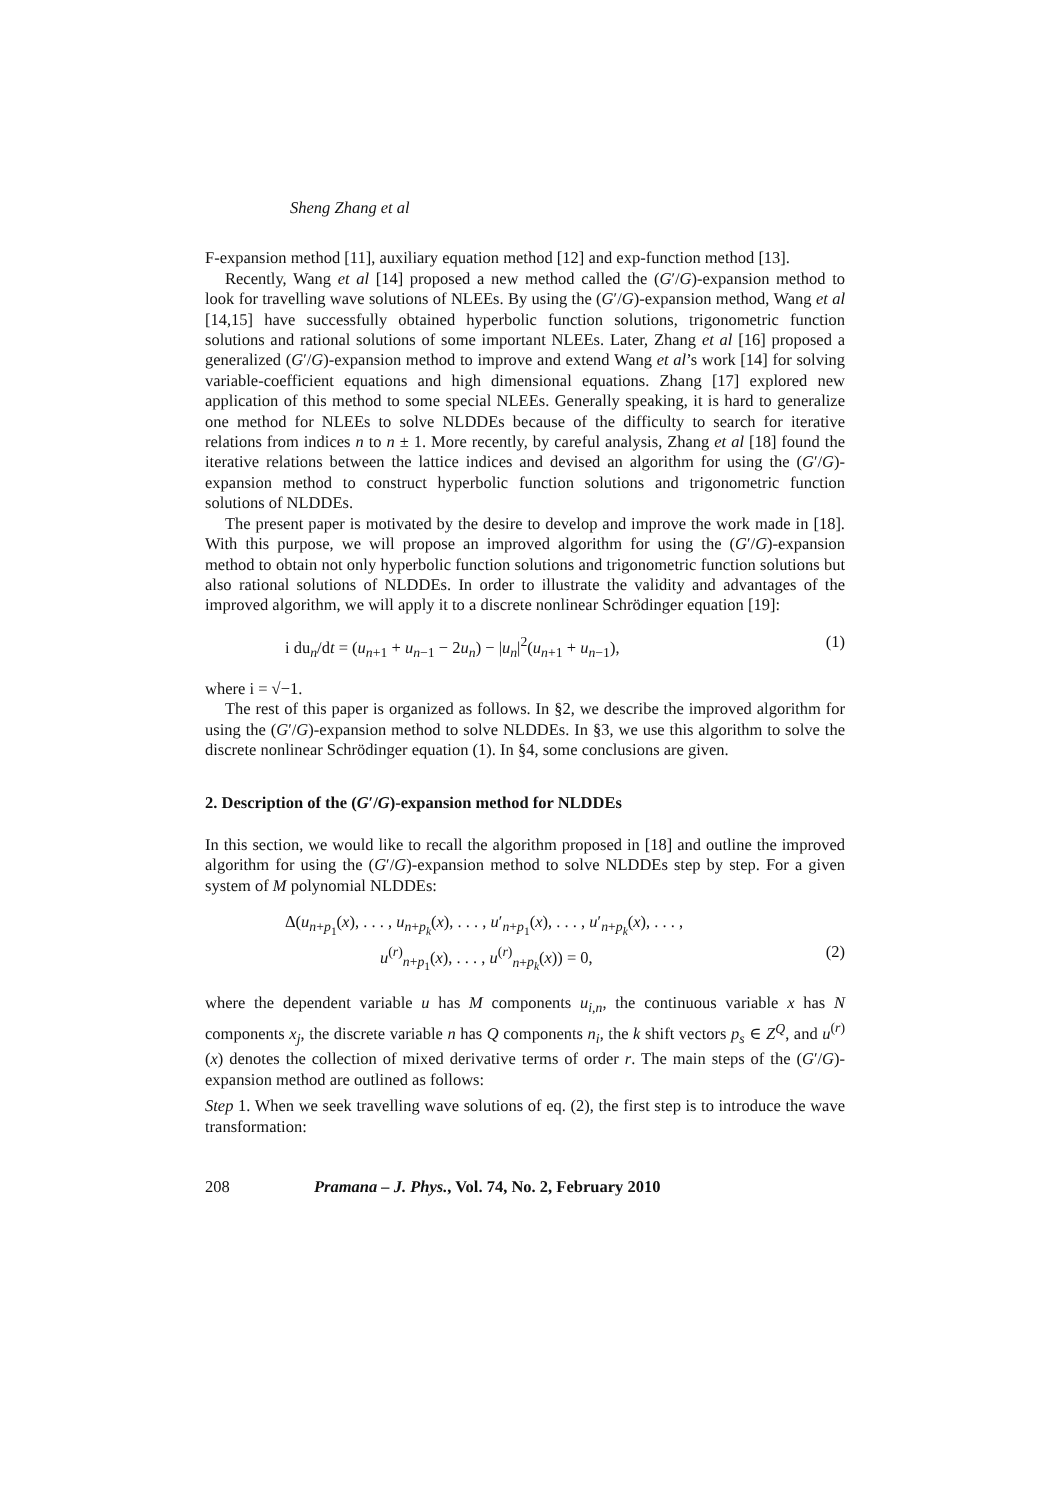Sheng Zhang et al
F-expansion method [11], auxiliary equation method [12] and exp-function method [13].
Recently, Wang et al [14] proposed a new method called the (G′/G)-expansion method to look for travelling wave solutions of NLEEs. By using the (G′/G)-expansion method, Wang et al [14,15] have successfully obtained hyperbolic function solutions, trigonometric function solutions and rational solutions of some important NLEEs. Later, Zhang et al [16] proposed a generalized (G′/G)-expansion method to improve and extend Wang et al’s work [14] for solving variable-coefficient equations and high dimensional equations. Zhang [17] explored new application of this method to some special NLEEs. Generally speaking, it is hard to generalize one method for NLEEs to solve NLDDEs because of the difficulty to search for iterative relations from indices n to n ± 1. More recently, by careful analysis, Zhang et al [18] found the iterative relations between the lattice indices and devised an algorithm for using the (G′/G)-expansion method to construct hyperbolic function solutions and trigonometric function solutions of NLDDEs.
The present paper is motivated by the desire to develop and improve the work made in [18]. With this purpose, we will propose an improved algorithm for using the (G′/G)-expansion method to obtain not only hyperbolic function solutions and trigonometric function solutions but also rational solutions of NLDDEs. In order to illustrate the validity and advantages of the improved algorithm, we will apply it to a discrete nonlinear Schrödinger equation [19]:
i du<sub>n</sub>/dt = (u<sub>n+1</sub> + u<sub>n−1</sub> − 2u<sub>n</sub>) − |u<sub>n</sub>|<sup>2</sup>(u<sub>n+1</sub> + u<sub>n−1</sub>), (1)
where i = √−1.
The rest of this paper is organized as follows. In §2, we describe the improved algorithm for using the (G′/G)-expansion method to solve NLDDEs. In §3, we use this algorithm to solve the discrete nonlinear Schrödinger equation (1). In §4, some conclusions are given.
2. Description of the (G′/G)-expansion method for NLDDEs
In this section, we would like to recall the algorithm proposed in [18] and outline the improved algorithm for using the (G′/G)-expansion method to solve NLDDEs step by step. For a given system of M polynomial NLDDEs:
Δ(u<sub>n+p<sub>1</sub></sub>(x), . . . , u<sub>n+p<sub>k</sub></sub>(x), . . . , u′<sub>n+p<sub>1</sub></sub>(x), . . . , u′<sub>n+p<sub>k</sub></sub>(x), . . . ,
u<sup>(r)</sup><sub>n+p<sub>1</sub></sub>(x), . . . , u<sup>(r)</sup><sub>n+p<sub>k</sub></sub>(x)) = 0, (2)
where the dependent variable u has M components u<sub>i,n</sub>, the continuous variable x has N components x<sub>j</sub>, the discrete variable n has Q components n<sub>i</sub>, the k shift vectors p<sub>s</sub> ∈ Z<sup>Q</sup>, and u<sup>(r)</sup>(x) denotes the collection of mixed derivative terms of order r. The main steps of the (G′/G)-expansion method are outlined as follows:
Step 1. When we seek travelling wave solutions of eq. (2), the first step is to introduce the wave transformation:
208 Pramana – J. Phys., Vol. 74, No. 2, February 2010